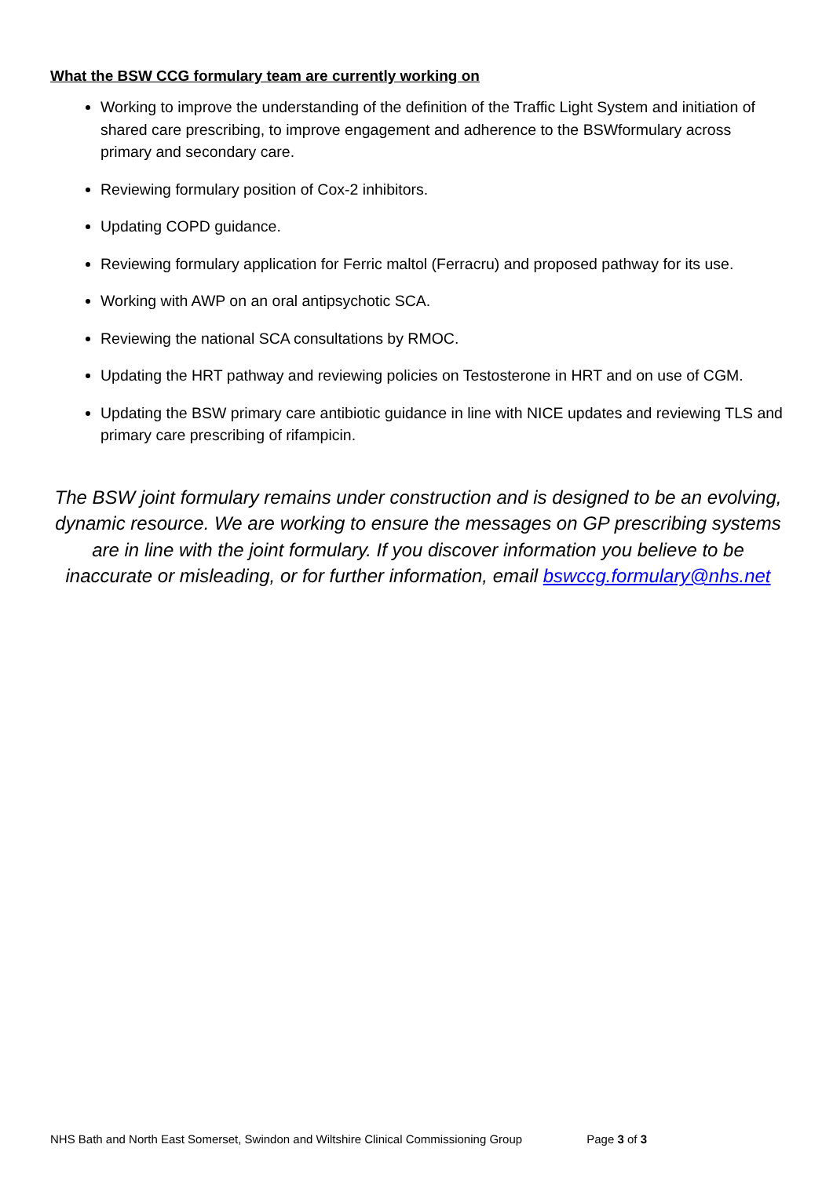What the BSW CCG formulary team are currently working on
Working to improve the understanding of the definition of the Traffic Light System and initiation of shared care prescribing, to improve engagement and adherence to the BSWformulary across primary and secondary care.
Reviewing formulary position of Cox-2 inhibitors.
Updating COPD guidance.
Reviewing formulary application for Ferric maltol (Ferracru) and proposed pathway for its use.
Working with AWP on an oral antipsychotic SCA.
Reviewing the national SCA consultations by RMOC.
Updating the HRT pathway and reviewing policies on Testosterone in HRT and on use of CGM.
Updating the BSW primary care antibiotic guidance in line with NICE updates and reviewing TLS and primary care prescribing of rifampicin.
The BSW joint formulary remains under construction and is designed to be an evolving, dynamic resource. We are working to ensure the messages on GP prescribing systems are in line with the joint formulary. If you discover information you believe to be inaccurate or misleading, or for further information, email bswccg.formulary@nhs.net
NHS Bath and North East Somerset, Swindon and Wiltshire Clinical Commissioning Group Page 3 of 3